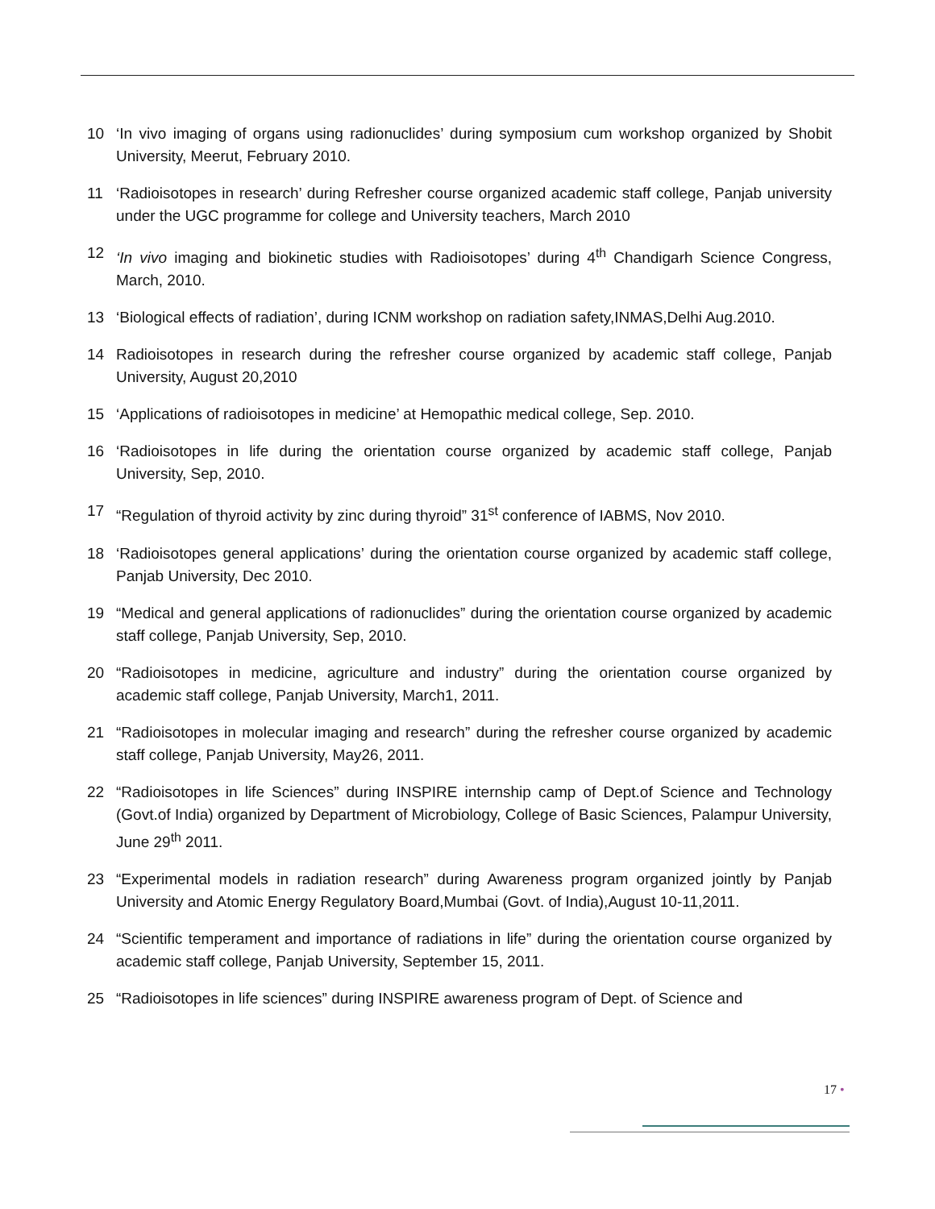10 ‘In vivo imaging of organs using radionuclides’ during symposium cum workshop organized by Shobit University, Meerut, February 2010.
11 ‘Radioisotopes in research’ during Refresher course organized academic staff college, Panjab university under the UGC programme for college and University teachers, March 2010
12 ‘In vivo imaging and biokinetic studies with Radioisotopes’ during 4<sup>th</sup> Chandigarh Science Congress, March, 2010.
13 ‘Biological effects of radiation’, during ICNM workshop on radiation safety,INMAS,Delhi Aug.2010.
14 Radioisotopes in research during the refresher course organized by academic staff college, Panjab University, August 20,2010
15 ‘Applications of radioisotopes in medicine’ at Hemopathic medical college, Sep. 2010.
16 ‘Radioisotopes in life during the orientation course organized by academic staff college, Panjab University, Sep, 2010.
17 “Regulation of thyroid activity by zinc during thyroid” 31<sup>st</sup> conference of IABMS, Nov 2010.
18 ‘Radioisotopes general applications’ during the orientation course organized by academic staff college, Panjab University, Dec 2010.
19 “Medical and general applications of radionuclides” during the orientation course organized by academic staff college, Panjab University, Sep, 2010.
20 “Radioisotopes in medicine, agriculture and industry” during the orientation course organized by academic staff college, Panjab University, March1, 2011.
21 “Radioisotopes in molecular imaging and research” during the refresher course organized by academic staff college, Panjab University, May26, 2011.
22 “Radioisotopes in life Sciences” during INSPIRE internship camp of Dept.of Science and Technology (Govt.of India) organized by Department of Microbiology, College of Basic Sciences, Palampur University, June 29<sup>th</sup> 2011.
23 “Experimental models in radiation research” during Awareness program organized jointly by Panjab University and Atomic Energy Regulatory Board,Mumbai (Govt. of India),August 10-11,2011.
24 “Scientific temperament and importance of radiations in life” during the orientation course organized by academic staff college, Panjab University, September 15, 2011.
25 “Radioisotopes in life sciences” during INSPIRE awareness program of Dept. of Science and
17 •